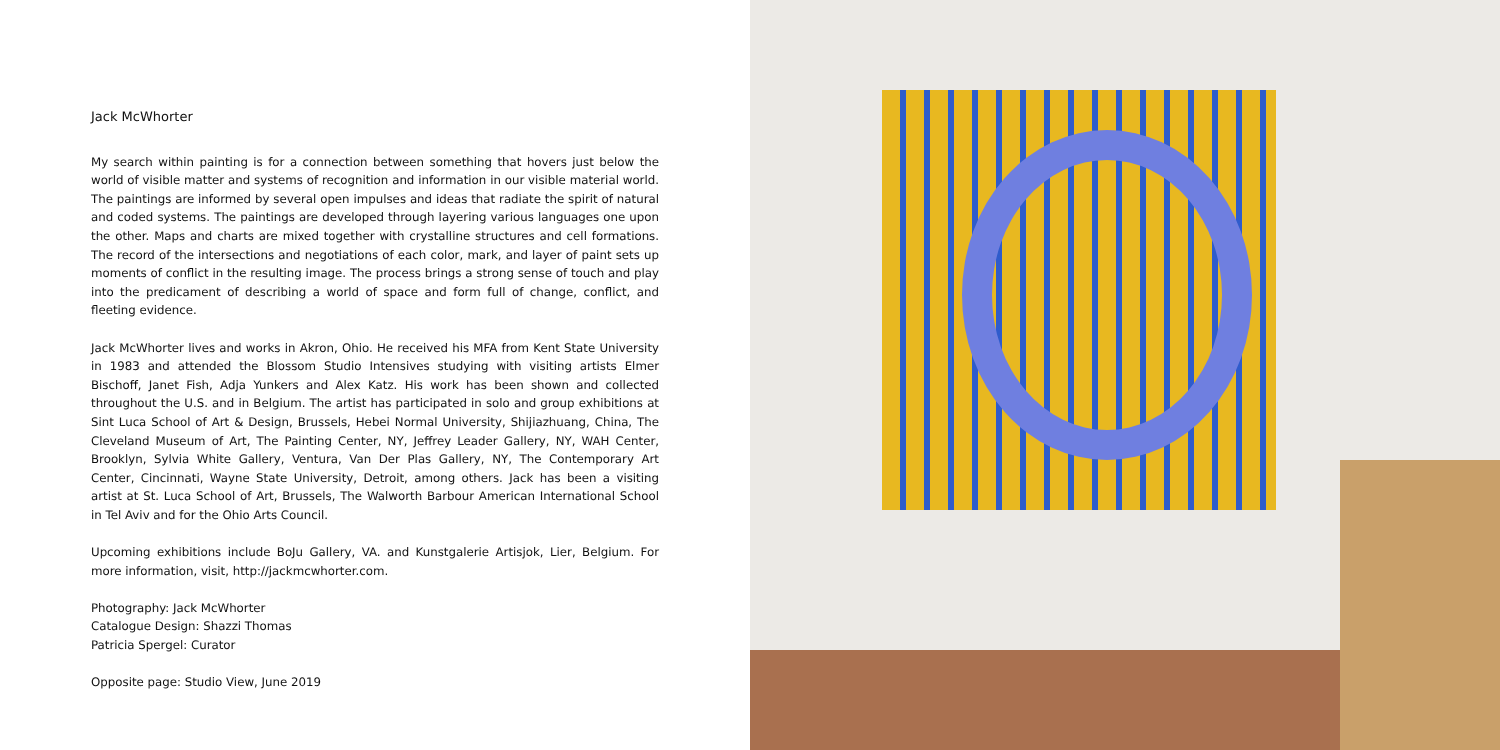Jack McWhorter
My search within painting is for a connection between something that hovers just below the world of visible matter and systems of recognition and information in our visible material world. The paintings are informed by several open impulses and ideas that radiate the spirit of natural and coded systems. The paintings are developed through layering various languages one upon the other. Maps and charts are mixed together with crystalline structures and cell formations. The record of the intersections and negotiations of each color, mark, and layer of paint sets up moments of conflict in the resulting image. The process brings a strong sense of touch and play into the predicament of describing a world of space and form full of change, conflict, and fleeting evidence.
Jack McWhorter lives and works in Akron, Ohio. He received his MFA from Kent State University in 1983 and attended the Blossom Studio Intensives studying with visiting artists Elmer Bischoff, Janet Fish, Adja Yunkers and Alex Katz. His work has been shown and collected throughout the U.S. and in Belgium. The artist has participated in solo and group exhibitions at Sint Luca School of Art & Design, Brussels, Hebei Normal University, Shijiazhuang, China, The Cleveland Museum of Art, The Painting Center, NY, Jeffrey Leader Gallery, NY, WAH Center, Brooklyn, Sylvia White Gallery, Ventura, Van Der Plas Gallery, NY, The Contemporary Art Center, Cincinnati, Wayne State University, Detroit, among others. Jack has been a visiting artist at St. Luca School of Art, Brussels, The Walworth Barbour American International School in Tel Aviv and for the Ohio Arts Council.
Upcoming exhibitions include BoJu Gallery, VA. and Kunstgalerie Artisjok, Lier, Belgium. For more information, visit, http://jackmcwhorter.com.
Photography: Jack McWhorter
Catalogue Design: Shazzi Thomas
Patricia Spergel: Curator
Opposite page: Studio View, June 2019